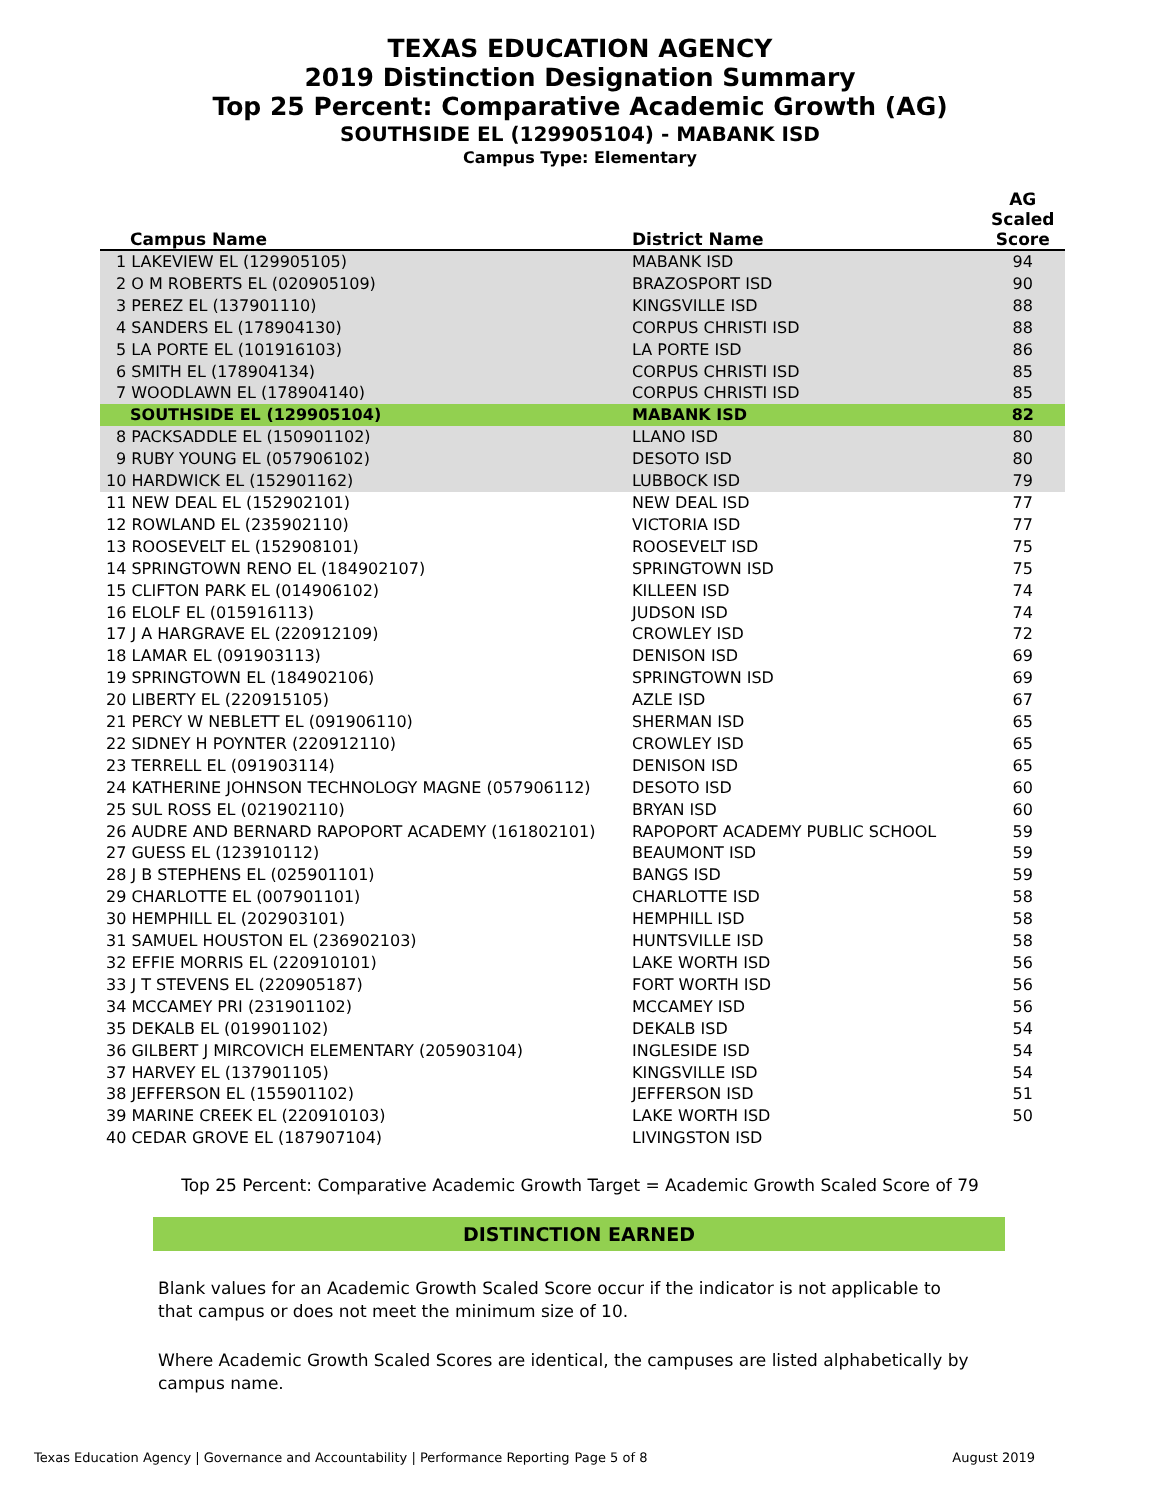TEXAS EDUCATION AGENCY
2019 Distinction Designation Summary
Top 25 Percent: Comparative Academic Growth (AG)
SOUTHSIDE EL (129905104) - MABANK ISD
Campus Type: Elementary
| Campus Name | District Name | AG Scaled Score |
| --- | --- | --- |
| 1 LAKEVIEW EL (129905105) | MABANK ISD | 94 |
| 2 O M ROBERTS EL (020905109) | BRAZOSPORT ISD | 90 |
| 3 PEREZ EL (137901110) | KINGSVILLE ISD | 88 |
| 4 SANDERS EL (178904130) | CORPUS CHRISTI ISD | 88 |
| 5 LA PORTE EL (101916103) | LA PORTE ISD | 86 |
| 6 SMITH EL (178904134) | CORPUS CHRISTI ISD | 85 |
| 7 WOODLAWN EL (178904140) | CORPUS CHRISTI ISD | 85 |
| SOUTHSIDE EL (129905104) | MABANK ISD | 82 |
| 8 PACKSADDLE EL (150901102) | LLANO ISD | 80 |
| 9 RUBY YOUNG EL (057906102) | DESOTO ISD | 80 |
| 10 HARDWICK EL (152901162) | LUBBOCK ISD | 79 |
| 11 NEW DEAL EL (152902101) | NEW DEAL ISD | 77 |
| 12 ROWLAND EL (235902110) | VICTORIA ISD | 77 |
| 13 ROOSEVELT EL (152908101) | ROOSEVELT ISD | 75 |
| 14 SPRINGTOWN RENO EL (184902107) | SPRINGTOWN ISD | 75 |
| 15 CLIFTON PARK EL (014906102) | KILLEEN ISD | 74 |
| 16 ELOLF EL (015916113) | JUDSON ISD | 74 |
| 17 J A HARGRAVE EL (220912109) | CROWLEY ISD | 72 |
| 18 LAMAR EL (091903113) | DENISON ISD | 69 |
| 19 SPRINGTOWN EL (184902106) | SPRINGTOWN ISD | 69 |
| 20 LIBERTY EL (220915105) | AZLE ISD | 67 |
| 21 PERCY W NEBLETT EL (091906110) | SHERMAN ISD | 65 |
| 22 SIDNEY H POYNTER (220912110) | CROWLEY ISD | 65 |
| 23 TERRELL EL (091903114) | DENISON ISD | 65 |
| 24 KATHERINE JOHNSON TECHNOLOGY MAGNE (057906112) | DESOTO ISD | 60 |
| 25 SUL ROSS EL (021902110) | BRYAN ISD | 60 |
| 26 AUDRE AND BERNARD RAPOPORT ACADEMY (161802101) | RAPOPORT ACADEMY PUBLIC SCHOOL | 59 |
| 27 GUESS EL (123910112) | BEAUMONT ISD | 59 |
| 28 J B STEPHENS EL (025901101) | BANGS ISD | 59 |
| 29 CHARLOTTE EL (007901101) | CHARLOTTE ISD | 58 |
| 30 HEMPHILL EL (202903101) | HEMPHILL ISD | 58 |
| 31 SAMUEL HOUSTON EL (236902103) | HUNTSVILLE ISD | 58 |
| 32 EFFIE MORRIS EL (220910101) | LAKE WORTH ISD | 56 |
| 33 J T STEVENS EL (220905187) | FORT WORTH ISD | 56 |
| 34 MCCAMEY PRI (231901102) | MCCAMEY ISD | 56 |
| 35 DEKALB EL (019901102) | DEKALB ISD | 54 |
| 36 GILBERT J MIRCOVICH ELEMENTARY (205903104) | INGLESIDE ISD | 54 |
| 37 HARVEY EL (137901105) | KINGSVILLE ISD | 54 |
| 38 JEFFERSON EL (155901102) | JEFFERSON ISD | 51 |
| 39 MARINE CREEK EL (220910103) | LAKE WORTH ISD | 50 |
| 40 CEDAR GROVE EL (187907104) | LIVINGSTON ISD | |
Top 25 Percent: Comparative Academic Growth Target = Academic Growth Scaled Score of 79
DISTINCTION EARNED
Blank values for an Academic Growth Scaled Score occur if the indicator is not applicable to that campus or does not meet the minimum size of 10.
Where Academic Growth Scaled Scores are identical, the campuses are listed alphabetically by campus name.
Texas Education Agency | Governance and Accountability | Performance Reporting Page 5 of 8 August 2019